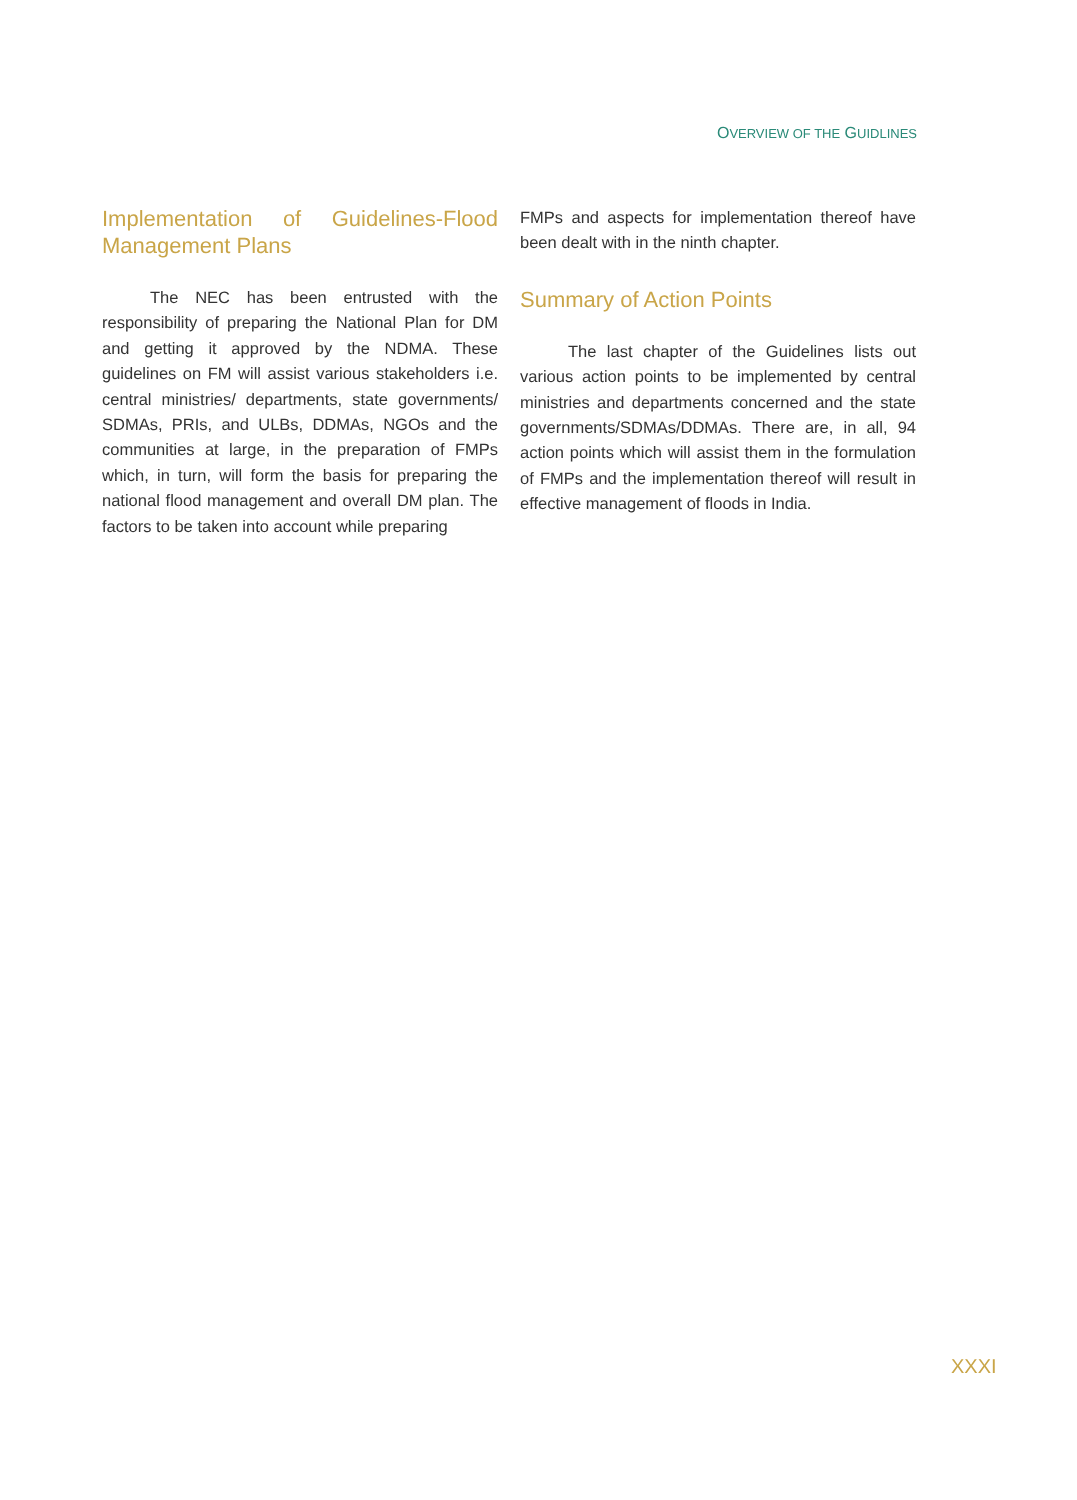OVERVIEW OF THE GUIDLINES
Implementation of Guidelines-Flood Management Plans
The NEC has been entrusted with the responsibility of preparing the National Plan for DM and getting it approved by the NDMA. These guidelines on FM will assist various stakeholders i.e. central ministries/ departments, state governments/ SDMAs, PRIs, and ULBs, DDMAs, NGOs and the communities at large, in the preparation of FMPs which, in turn, will form the basis for preparing the national flood management and overall DM plan. The factors to be taken into account while preparing
FMPs and aspects for implementation thereof have been dealt with in the ninth chapter.
Summary of Action Points
The last chapter of the Guidelines lists out various action points to be implemented by central ministries and departments concerned and the state governments/SDMAs/DDMAs. There are, in all, 94 action points which will assist them in the formulation of FMPs and the implementation thereof will result in effective management of floods in India.
XXXI